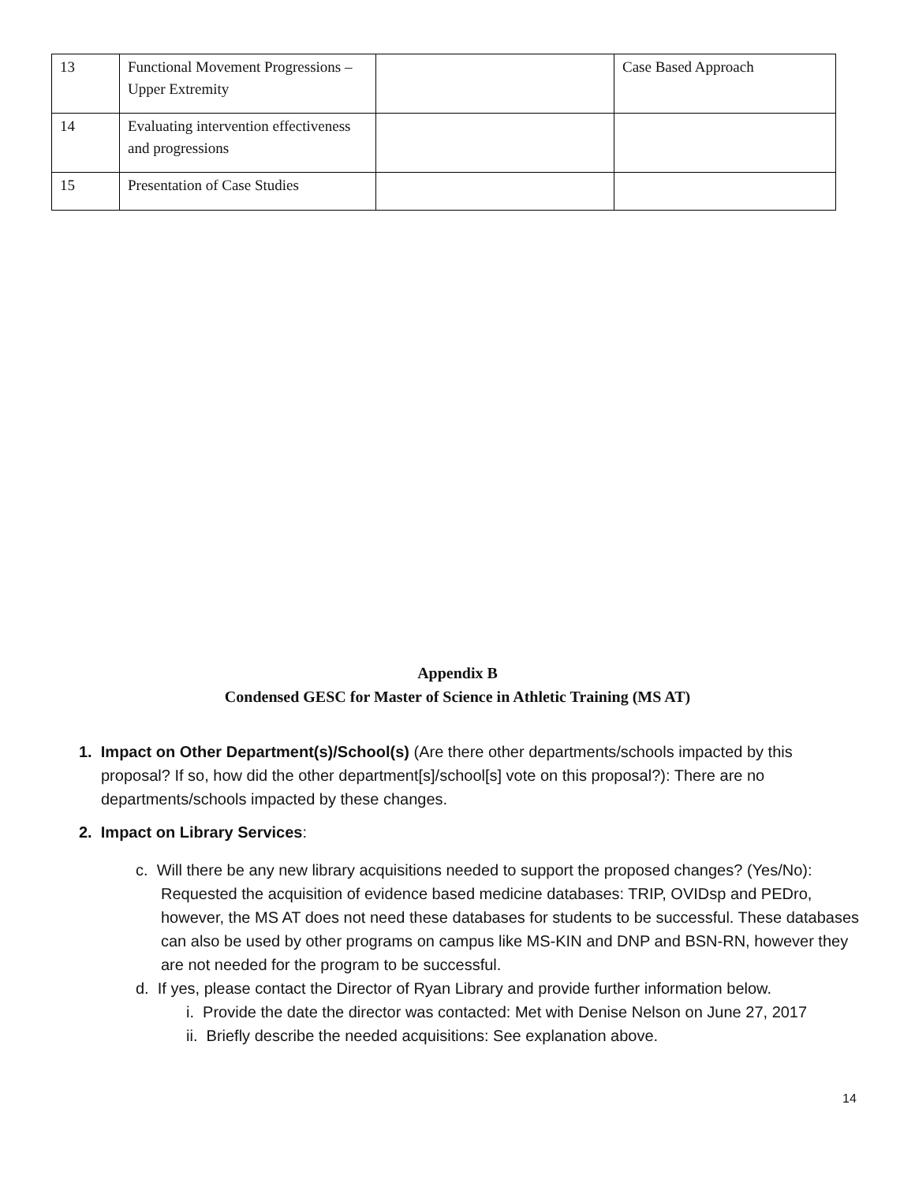| 13 | Functional Movement Progressions – Upper Extremity | | Case Based Approach |
| 14 | Evaluating intervention effectiveness and progressions | | |
| 15 | Presentation of Case Studies | | |
Appendix B
Condensed GESC for Master of Science in Athletic Training (MS AT)
1. Impact on Other Department(s)/School(s) (Are there other departments/schools impacted by this proposal? If so, how did the other department[s]/school[s] vote on this proposal?): There are no departments/schools impacted by these changes.
2. Impact on Library Services:
c. Will there be any new library acquisitions needed to support the proposed changes? (Yes/No): Requested the acquisition of evidence based medicine databases: TRIP, OVIDsp and PEDro, however, the MS AT does not need these databases for students to be successful. These databases can also be used by other programs on campus like MS-KIN and DNP and BSN-RN, however they are not needed for the program to be successful.
d. If yes, please contact the Director of Ryan Library and provide further information below.
i. Provide the date the director was contacted: Met with Denise Nelson on June 27, 2017
ii. Briefly describe the needed acquisitions: See explanation above.
14